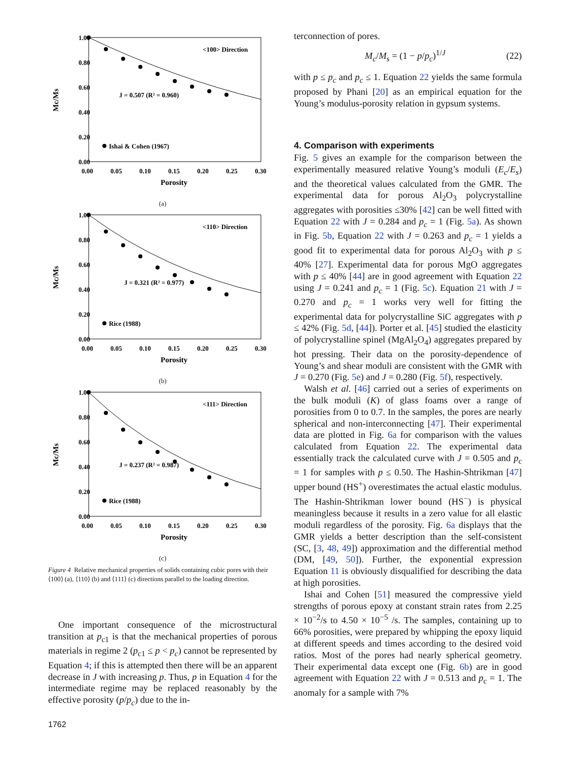1.00
0.80
0.60
0.40
0.20
0.00
0.00
0.05
0.10
0.15
0.20
0.25
0.30
Porosity
Mc/Ms
<100> Direction
J = 0.507 (R² = 0.960)
Ishai & Cohen (1967)
(a)
1.00
0.80
0.60
0.40
0.20
0.00
0.00
0.05
0.10
0.15
0.20
0.25
0.30
Porosity
Mc/Ms
<110> Direction
J = 0.321 (R² = 0.977)
Rice (1988)
(b)
1.00
0.80
0.60
0.40
0.20
0.00
0.00
0.05
0.10
0.15
0.20
0.25
0.30
Porosity
Mc/Ms
<111> Direction
J = 0.237 (R² = 0.987)
Rice (1988)
(c)
Figure 4 Relative mechanical properties of solids containing cubic pores with their ⟨100⟩ (a), ⟨110⟩ (b) and ⟨111⟩ (c) directions parallel to the loading direction.
One important consequence of the microstructural transition at p<sub>c1</sub> is that the mechanical properties of porous materials in regime 2 (p<sub>c1</sub> ≤ p < p<sub>c</sub>) cannot be represented by Equation 4; if this is attempted then there will be an apparent decrease in J with increasing p. Thus, p in Equation 4 for the intermediate regime may be replaced reasonably by the effective porosity (p/p<sub>c</sub>) due to the in-
1762
terconnection of pores.
M<sub>c</sub>/M<sub>s</sub> = (1 − p/p<sub>c</sub>)<sup>1/J</sup> (22)
with p ≤ p<sub>c</sub> and p<sub>c</sub> ≤ 1. Equation 22 yields the same formula proposed by Phani [20] as an empirical equation for the Young’s modulus-porosity relation in gypsum systems.
4. Comparison with experiments
Fig. 5 gives an example for the comparison between the experimentally measured relative Young’s moduli (E<sub>c</sub>/E<sub>s</sub>) and the theoretical values calculated from the GMR. The experimental data for porous Al<sub>2</sub>O<sub>3</sub> polycrystalline aggregates with porosities ≤30% [42] can be well fitted with Equation 22 with J = 0.284 and p<sub>c</sub> = 1 (Fig. 5a). As shown in Fig. 5b, Equation 22 with J = 0.263 and p<sub>c</sub> = 1 yields a good fit to experimental data for porous Al<sub>2</sub>O<sub>3</sub> with p ≤ 40% [27]. Experimental data for porous MgO aggregates with p ≤ 40% [44] are in good agreement with Equation 22 using J = 0.241 and p<sub>c</sub> = 1 (Fig. 5c). Equation 21 with J = 0.270 and p<sub>c</sub> = 1 works very well for fitting the experimental data for polycrystalline SiC aggregates with p ≤ 42% (Fig. 5d, [44]). Porter et al. [45] studied the elasticity of polycrystalline spinel (MgAl<sub>2</sub>O<sub>4</sub>) aggregates prepared by hot pressing. Their data on the porosity-dependence of Young’s and shear moduli are consistent with the GMR with J = 0.270 (Fig. 5e) and J = 0.280 (Fig. 5f), respectively.
Walsh et al. [46] carried out a series of experiments on the bulk moduli (K) of glass foams over a range of porosities from 0 to 0.7. In the samples, the pores are nearly spherical and non-interconnecting [47]. Their experimental data are plotted in Fig. 6a for comparison with the values calculated from Equation 22. The experimental data essentially track the calculated curve with J = 0.505 and p<sub>c</sub> = 1 for samples with p ≤ 0.50. The Hashin-Shtrikman [47] upper bound (HS<sup>+</sup>) overestimates the actual elastic modulus. The Hashin-Shtrikman lower bound (HS<sup>−</sup>) is physical meaningless because it results in a zero value for all elastic moduli regardless of the porosity. Fig. 6a displays that the GMR yields a better description than the self-consistent (SC, [3, 48, 49]) approximation and the differential method (DM, [49, 50]). Further, the exponential expression Equation 11 is obviously disqualified for describing the data at high porosities.
Ishai and Cohen [51] measured the compressive yield strengths of porous epoxy at constant strain rates from 2.25 × 10<sup>−2</sup>/s to 4.50 × 10<sup>−5</sup> /s. The samples, containing up to 66% porosities, were prepared by whipping the epoxy liquid at different speeds and times according to the desired void ratios. Most of the pores had nearly spherical geometry. Their experimental data except one (Fig. 6b) are in good agreement with Equation 22 with J = 0.513 and p<sub>c</sub> = 1. The anomaly for a sample with 7%